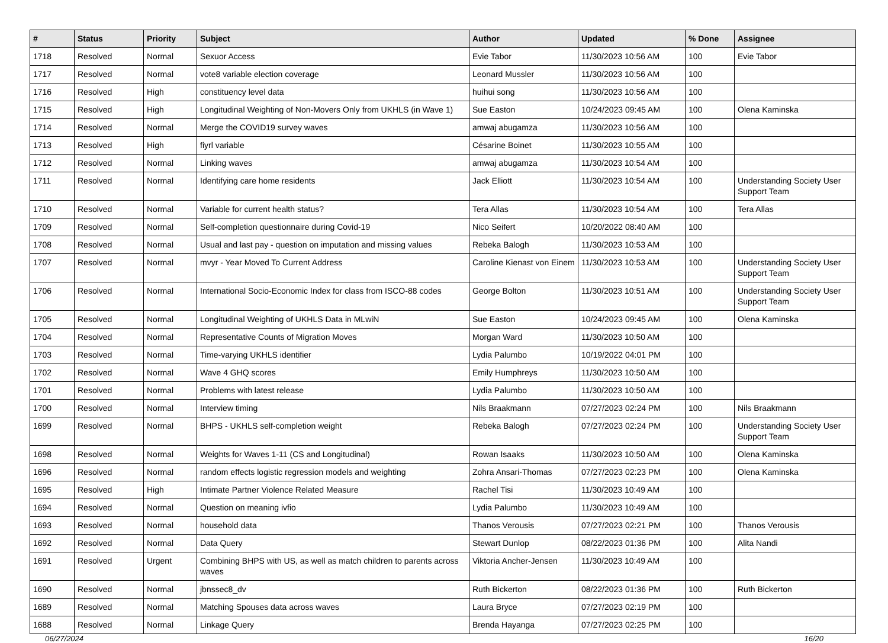| # | Status | Priority | Subject | Author | Updated | % Done | Assignee |
| --- | --- | --- | --- | --- | --- | --- | --- |
| 1718 | Resolved | Normal | Sexuor Access | Evie Tabor | 11/30/2023 10:56 AM | 100 | Evie Tabor |
| 1717 | Resolved | Normal | vote8 variable election coverage | Leonard Mussler | 11/30/2023 10:56 AM | 100 | |
| 1716 | Resolved | High | constituency level data | huihui song | 11/30/2023 10:56 AM | 100 | |
| 1715 | Resolved | High | Longitudinal Weighting of Non-Movers Only from UKHLS (in Wave 1) | Sue Easton | 10/24/2023 09:45 AM | 100 | Olena Kaminska |
| 1714 | Resolved | Normal | Merge the COVID19 survey waves | amwaj abugamza | 11/30/2023 10:56 AM | 100 | |
| 1713 | Resolved | High | fiyrl variable | Césarine Boinet | 11/30/2023 10:55 AM | 100 | |
| 1712 | Resolved | Normal | Linking waves | amwaj abugamza | 11/30/2023 10:54 AM | 100 | |
| 1711 | Resolved | Normal | Identifying care home residents | Jack Elliott | 11/30/2023 10:54 AM | 100 | Understanding Society User Support Team |
| 1710 | Resolved | Normal | Variable for current health status? | Tera Allas | 11/30/2023 10:54 AM | 100 | Tera Allas |
| 1709 | Resolved | Normal | Self-completion questionnaire during Covid-19 | Nico Seifert | 10/20/2022 08:40 AM | 100 | |
| 1708 | Resolved | Normal | Usual and last pay - question on imputation and missing values | Rebeka Balogh | 11/30/2023 10:53 AM | 100 | |
| 1707 | Resolved | Normal | mvyr - Year Moved To Current Address | Caroline Kienast von Einem | 11/30/2023 10:53 AM | 100 | Understanding Society User Support Team |
| 1706 | Resolved | Normal | International Socio-Economic Index for class from ISCO-88 codes | George Bolton | 11/30/2023 10:51 AM | 100 | Understanding Society User Support Team |
| 1705 | Resolved | Normal | Longitudinal Weighting of UKHLS Data in MLwiN | Sue Easton | 10/24/2023 09:45 AM | 100 | Olena Kaminska |
| 1704 | Resolved | Normal | Representative Counts of Migration Moves | Morgan Ward | 11/30/2023 10:50 AM | 100 | |
| 1703 | Resolved | Normal | Time-varying UKHLS identifier | Lydia Palumbo | 10/19/2022 04:01 PM | 100 | |
| 1702 | Resolved | Normal | Wave 4 GHQ scores | Emily Humphreys | 11/30/2023 10:50 AM | 100 | |
| 1701 | Resolved | Normal | Problems with latest release | Lydia Palumbo | 11/30/2023 10:50 AM | 100 | |
| 1700 | Resolved | Normal | Interview timing | Nils Braakmann | 07/27/2023 02:24 PM | 100 | Nils Braakmann |
| 1699 | Resolved | Normal | BHPS - UKHLS self-completion weight | Rebeka Balogh | 07/27/2023 02:24 PM | 100 | Understanding Society User Support Team |
| 1698 | Resolved | Normal | Weights for Waves 1-11 (CS and Longitudinal) | Rowan Isaaks | 11/30/2023 10:50 AM | 100 | Olena Kaminska |
| 1696 | Resolved | Normal | random effects logistic regression models and weighting | Zohra Ansari-Thomas | 07/27/2023 02:23 PM | 100 | Olena Kaminska |
| 1695 | Resolved | High | Intimate Partner Violence Related Measure | Rachel Tisi | 11/30/2023 10:49 AM | 100 | |
| 1694 | Resolved | Normal | Question on meaning ivfio | Lydia Palumbo | 11/30/2023 10:49 AM | 100 | |
| 1693 | Resolved | Normal | household data | Thanos Verousis | 07/27/2023 02:21 PM | 100 | Thanos Verousis |
| 1692 | Resolved | Normal | Data Query | Stewart Dunlop | 08/22/2023 01:36 PM | 100 | Alita Nandi |
| 1691 | Resolved | Urgent | Combining BHPS with US, as well as match children to parents across waves | Viktoria Ancher-Jensen | 11/30/2023 10:49 AM | 100 | |
| 1690 | Resolved | Normal | jbnssec8_dv | Ruth Bickerton | 08/22/2023 01:36 PM | 100 | Ruth Bickerton |
| 1689 | Resolved | Normal | Matching Spouses data across waves | Laura Bryce | 07/27/2023 02:19 PM | 100 | |
| 1688 | Resolved | Normal | Linkage Query | Brenda Hayanga | 07/27/2023 02:25 PM | 100 | |
06/27/2024 16/20